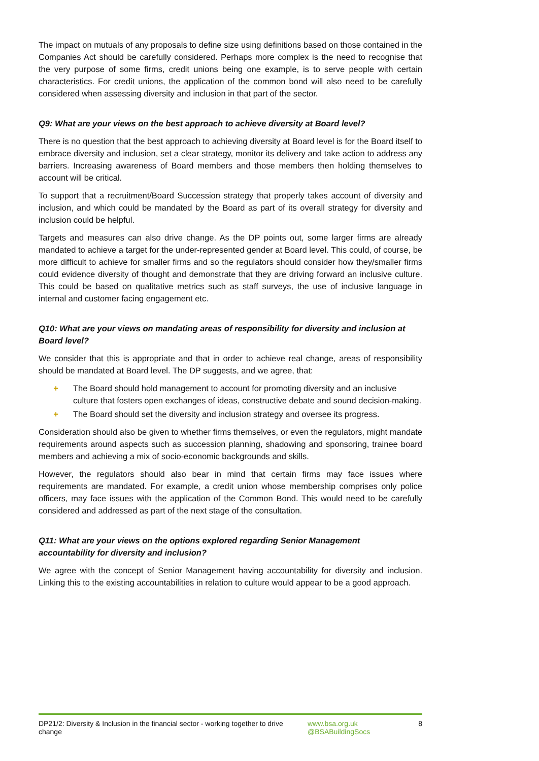The impact on mutuals of any proposals to define size using definitions based on those contained in the Companies Act should be carefully considered. Perhaps more complex is the need to recognise that the very purpose of some firms, credit unions being one example, is to serve people with certain characteristics. For credit unions, the application of the common bond will also need to be carefully considered when assessing diversity and inclusion in that part of the sector.
Q9: What are your views on the best approach to achieve diversity at Board level?
There is no question that the best approach to achieving diversity at Board level is for the Board itself to embrace diversity and inclusion, set a clear strategy, monitor its delivery and take action to address any barriers. Increasing awareness of Board members and those members then holding themselves to account will be critical.
To support that a recruitment/Board Succession strategy that properly takes account of diversity and inclusion, and which could be mandated by the Board as part of its overall strategy for diversity and inclusion could be helpful.
Targets and measures can also drive change. As the DP points out, some larger firms are already mandated to achieve a target for the under-represented gender at Board level. This could, of course, be more difficult to achieve for smaller firms and so the regulators should consider how they/smaller firms could evidence diversity of thought and demonstrate that they are driving forward an inclusive culture. This could be based on qualitative metrics such as staff surveys, the use of inclusive language in internal and customer facing engagement etc.
Q10: What are your views on mandating areas of responsibility for diversity and inclusion at Board level?
We consider that this is appropriate and that in order to achieve real change, areas of responsibility should be mandated at Board level. The DP suggests, and we agree, that:
+ The Board should hold management to account for promoting diversity and an inclusive culture that fosters open exchanges of ideas, constructive debate and sound decision-making.
+ The Board should set the diversity and inclusion strategy and oversee its progress.
Consideration should also be given to whether firms themselves, or even the regulators, might mandate requirements around aspects such as succession planning, shadowing and sponsoring, trainee board members and achieving a mix of socio-economic backgrounds and skills.
However, the regulators should also bear in mind that certain firms may face issues where requirements are mandated. For example, a credit union whose membership comprises only police officers, may face issues with the application of the Common Bond. This would need to be carefully considered and addressed as part of the next stage of the consultation.
Q11: What are your views on the options explored regarding Senior Management
accountability for diversity and inclusion?
We agree with the concept of Senior Management having accountability for diversity and inclusion. Linking this to the existing accountabilities in relation to culture would appear to be a good approach.
DP21/2: Diversity & Inclusion in the financial sector - working together to drive change
www.bsa.org.uk
@BSABuildingSocs
8